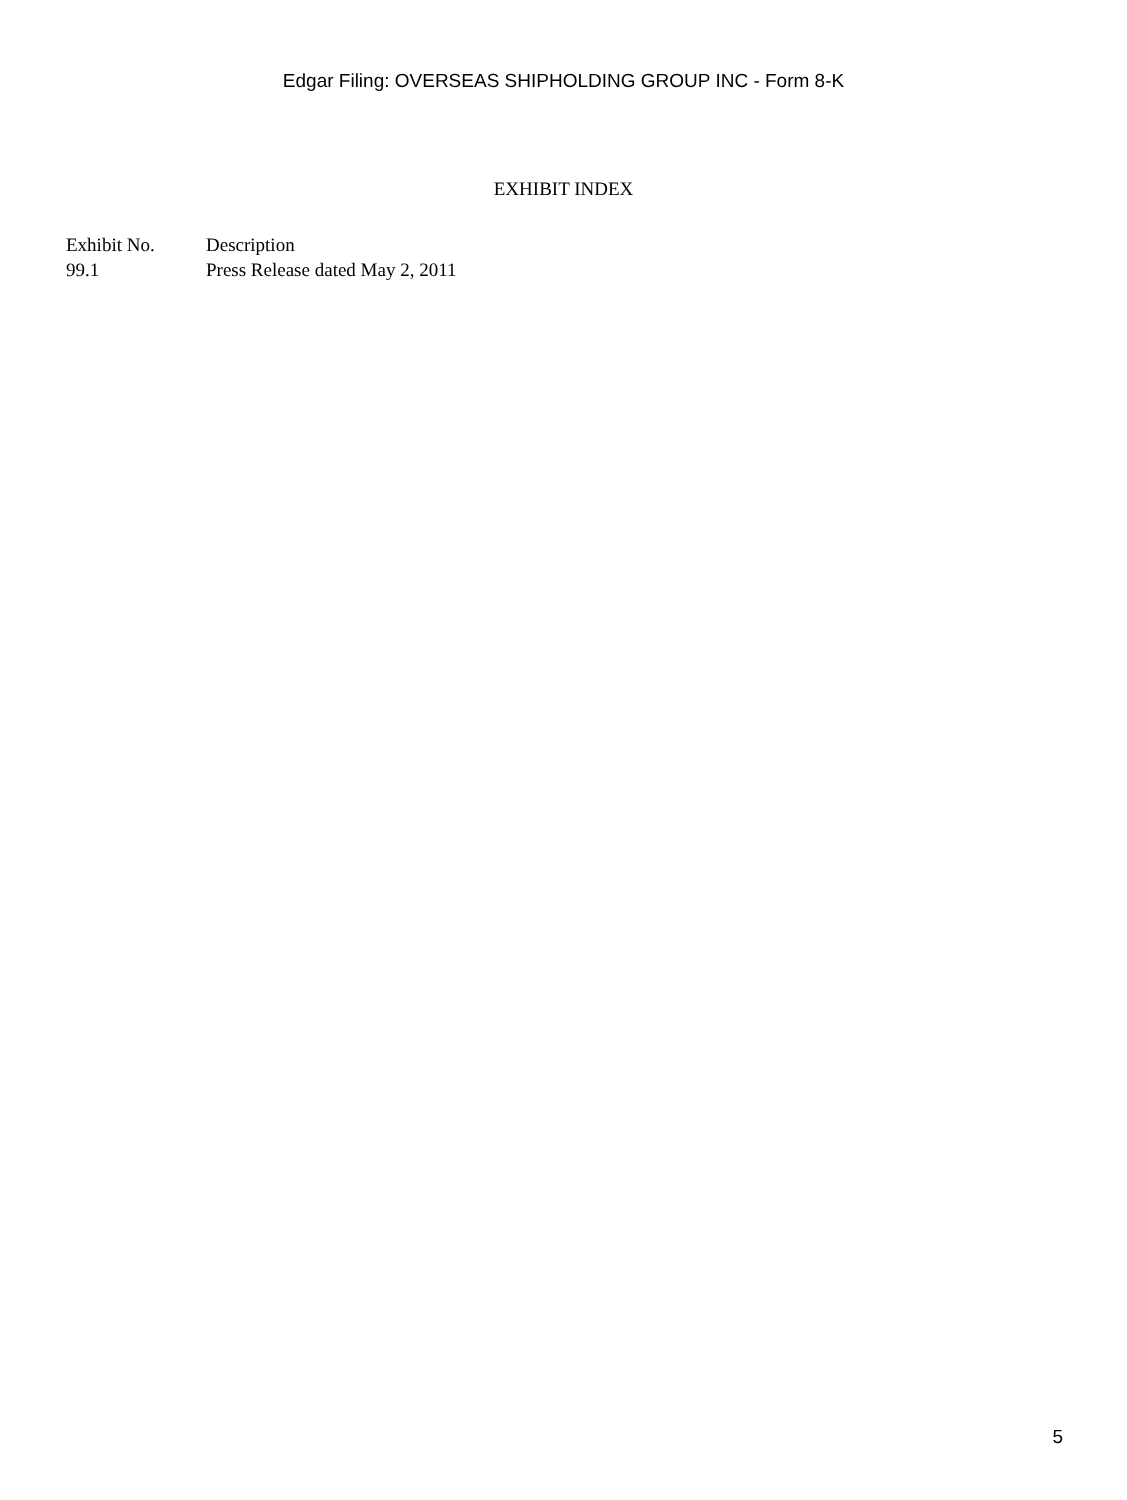Edgar Filing: OVERSEAS SHIPHOLDING GROUP INC - Form 8-K
EXHIBIT INDEX
| Exhibit No. | Description |
| --- | --- |
| 99.1 | Press Release dated May 2, 2011 |
5